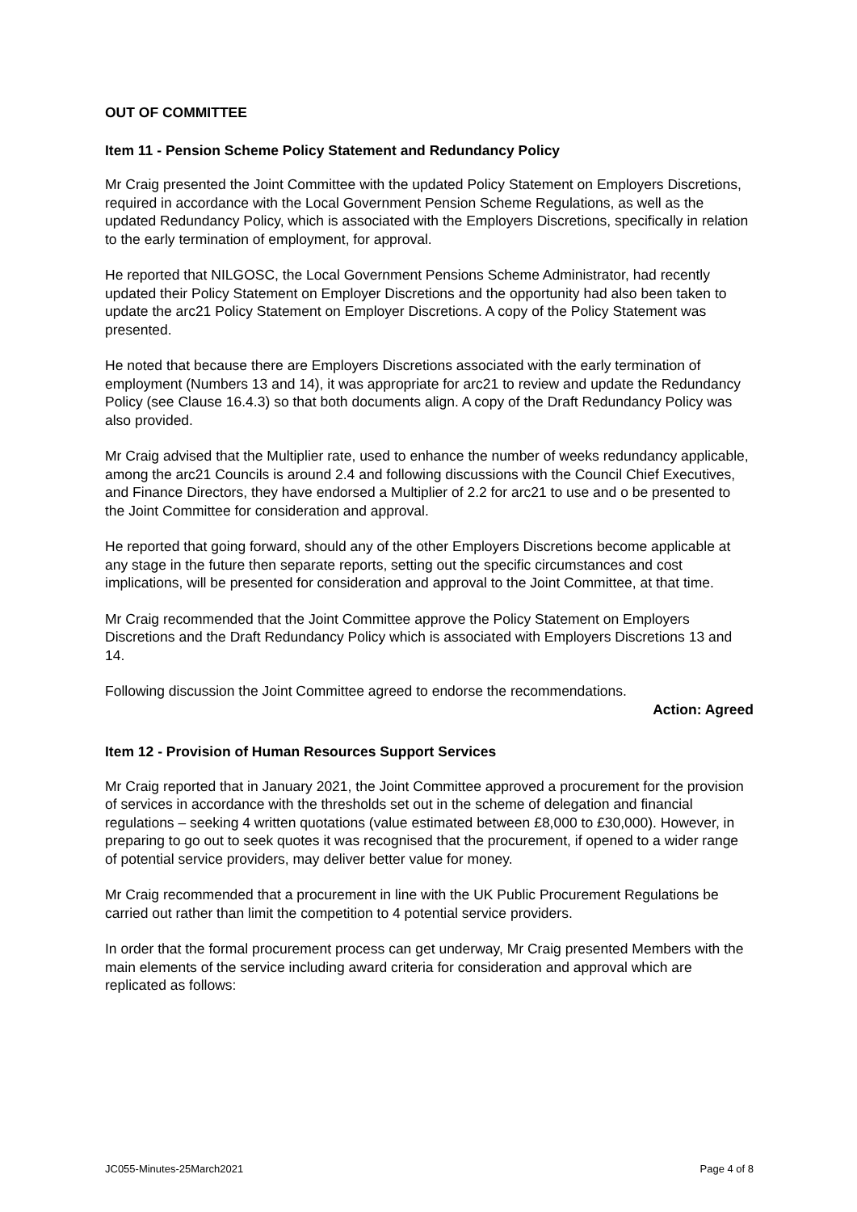OUT OF COMMITTEE
Item 11 - Pension Scheme Policy Statement and Redundancy Policy
Mr Craig presented the Joint Committee with the updated Policy Statement on Employers Discretions, required in accordance with the Local Government Pension Scheme Regulations, as well as the updated Redundancy Policy, which is associated with the Employers Discretions, specifically in relation to the early termination of employment, for approval.
He reported that NILGOSC, the Local Government Pensions Scheme Administrator, had recently updated their Policy Statement on Employer Discretions and the opportunity had also been taken to update the arc21 Policy Statement on Employer Discretions. A copy of the Policy Statement was presented.
He noted that because there are Employers Discretions associated with the early termination of employment (Numbers 13 and 14), it was appropriate for arc21 to review and update the Redundancy Policy (see Clause 16.4.3) so that both documents align. A copy of the Draft Redundancy Policy was also provided.
Mr Craig advised that the Multiplier rate, used to enhance the number of weeks redundancy applicable, among the arc21 Councils is around 2.4 and following discussions with the Council Chief Executives, and Finance Directors, they have endorsed a Multiplier of 2.2 for arc21 to use and o be presented to the Joint Committee for consideration and approval.
He reported that going forward, should any of the other Employers Discretions become applicable at any stage in the future then separate reports, setting out the specific circumstances and cost implications, will be presented for consideration and approval to the Joint Committee, at that time.
Mr Craig recommended that the Joint Committee approve the Policy Statement on Employers Discretions and the Draft Redundancy Policy which is associated with Employers Discretions 13 and 14.
Following discussion the Joint Committee agreed to endorse the recommendations.
Action: Agreed
Item 12 - Provision of Human Resources Support Services
Mr Craig reported that in January 2021, the Joint Committee approved a procurement for the provision of services in accordance with the thresholds set out in the scheme of delegation and financial regulations – seeking 4 written quotations (value estimated between £8,000 to £30,000). However, in preparing to go out to seek quotes it was recognised that the procurement, if opened to a wider range of potential service providers, may deliver better value for money.
Mr Craig recommended that a procurement in line with the UK Public Procurement Regulations be carried out rather than limit the competition to 4 potential service providers.
In order that the formal procurement process can get underway, Mr Craig presented Members with the main elements of the service including award criteria for consideration and approval which are replicated as follows:
JC055-Minutes-25March2021 Page 4 of 8